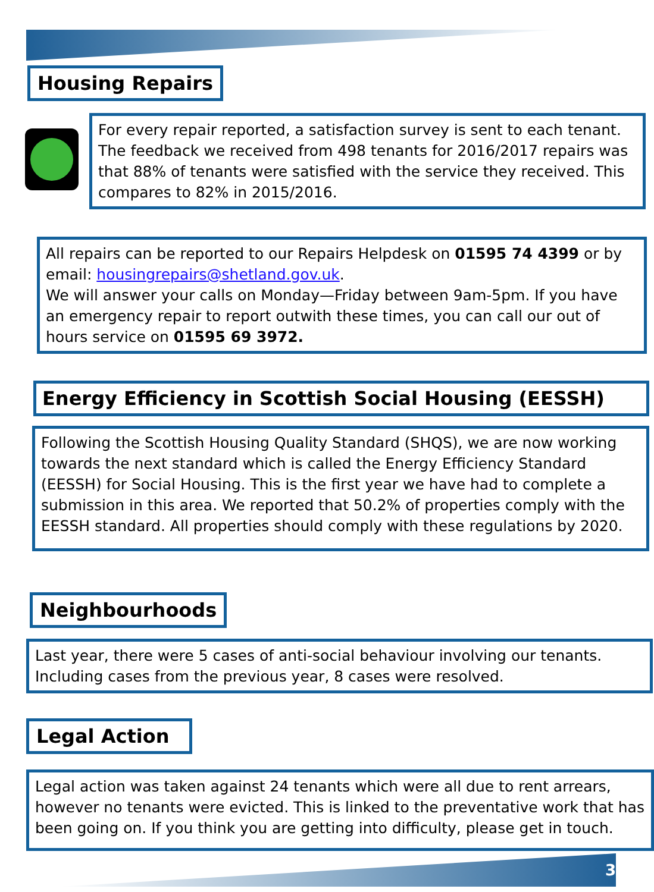Housing Repairs
For every repair reported, a satisfaction survey is sent to each tenant. The feedback we received from 498 tenants for 2016/2017 repairs was that 88% of tenants were satisfied with the service they received. This compares to 82% in 2015/2016.
All repairs can be reported to our Repairs Helpdesk on 01595 74 4399 or by email: housingrepairs@shetland.gov.uk.
We will answer your calls on Monday—Friday between 9am-5pm. If you have an emergency repair to report outwith these times, you can call our out of hours service on 01595 69 3972.
Energy Efficiency in Scottish Social Housing (EESSH)
Following the Scottish Housing Quality Standard (SHQS), we are now working towards the next standard which is called the Energy Efficiency Standard (EESSH) for Social Housing. This is the first year we have had to complete a submission in this area. We reported that 50.2% of properties comply with the EESSH standard. All properties should comply with these regulations by 2020.
Neighbourhoods
Last year, there were 5 cases of anti-social behaviour involving our tenants. Including cases from the previous year, 8 cases were resolved.
Legal Action
Legal action was taken against 24 tenants which were all due to rent arrears, however no tenants were evicted. This is linked to the preventative work that has been going on. If you think you are getting into difficulty, please get in touch.
3